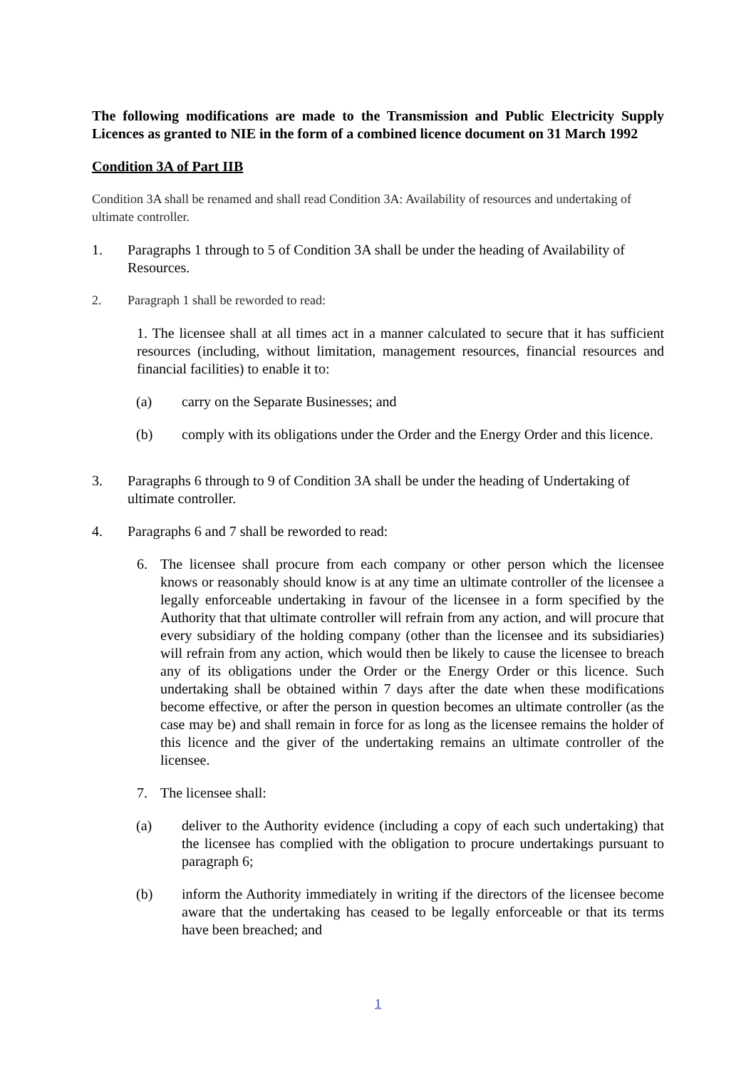The following modifications are made to the Transmission and Public Electricity Supply Licences as granted to NIE in the form of a combined licence document on 31 March 1992
Condition 3A of Part IIB
Condition 3A shall be renamed and shall read Condition 3A: Availability of resources and undertaking of ultimate controller.
1. Paragraphs 1 through to 5 of Condition 3A shall be under the heading of Availability of Resources.
2. Paragraph 1 shall be reworded to read:
1. The licensee shall at all times act in a manner calculated to secure that it has sufficient resources (including, without limitation, management resources, financial resources and financial facilities) to enable it to:
(a) carry on the Separate Businesses; and
(b) comply with its obligations under the Order and the Energy Order and this licence.
3. Paragraphs 6 through to 9 of Condition 3A shall be under the heading of Undertaking of ultimate controller.
4. Paragraphs 6 and 7 shall be reworded to read:
6. The licensee shall procure from each company or other person which the licensee knows or reasonably should know is at any time an ultimate controller of the licensee a legally enforceable undertaking in favour of the licensee in a form specified by the Authority that that ultimate controller will refrain from any action, and will procure that every subsidiary of the holding company (other than the licensee and its subsidiaries) will refrain from any action, which would then be likely to cause the licensee to breach any of its obligations under the Order or the Energy Order or this licence. Such undertaking shall be obtained within 7 days after the date when these modifications become effective, or after the person in question becomes an ultimate controller (as the case may be) and shall remain in force for as long as the licensee remains the holder of this licence and the giver of the undertaking remains an ultimate controller of the licensee.
7. The licensee shall:
(a) deliver to the Authority evidence (including a copy of each such undertaking) that the licensee has complied with the obligation to procure undertakings pursuant to paragraph 6;
(b) inform the Authority immediately in writing if the directors of the licensee become aware that the undertaking has ceased to be legally enforceable or that its terms have been breached; and
1